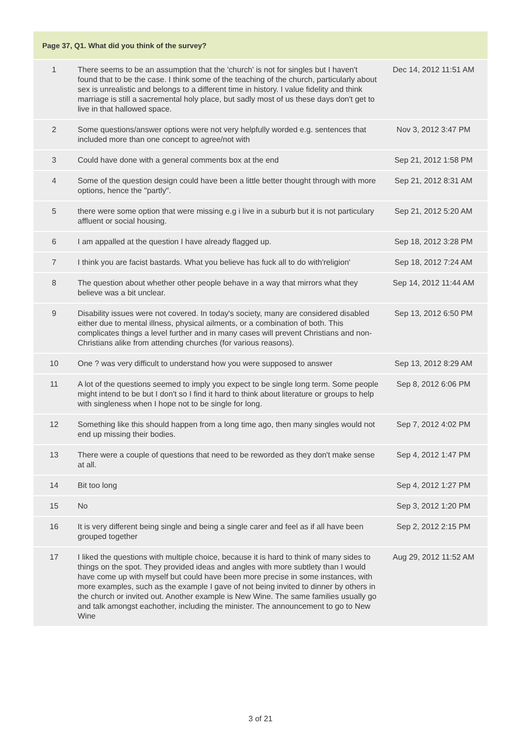| Page 37, Q1. What did you think of the survey? | | |
| --- | --- | --- |
| 1 | There seems to be an assumption that the 'church' is not for singles but I haven't found that to be the case. I think some of the teaching of the church, particularly about sex is unrealistic and belongs to a different time in history. I value fidelity and think marriage is still a sacremental holy place, but sadly most of us these days don't get to live in that hallowed space. | Dec 14, 2012 11:51 AM |
| 2 | Some questions/answer options were not very helpfully worded e.g. sentences that included more than one concept to agree/not with | Nov 3, 2012 3:47 PM |
| 3 | Could have done with a general comments box at the end | Sep 21, 2012 1:58 PM |
| 4 | Some of the question design could have been a little better thought through with more options, hence the "partly". | Sep 21, 2012 8:31 AM |
| 5 | there were some option that were missing e.g i live in a suburb but it is not particulary affluent or social housing. | Sep 21, 2012 5:20 AM |
| 6 | I am appalled at the question I have already flagged up. | Sep 18, 2012 3:28 PM |
| 7 | I think you are facist bastards. What you believe has fuck all to do with'religion' | Sep 18, 2012 7:24 AM |
| 8 | The question about whether other people behave in a way that mirrors what they believe was a bit unclear. | Sep 14, 2012 11:44 AM |
| 9 | Disability issues were not covered. In today's society, many are considered disabled either due to mental illness, physical ailments, or a combination of both. This complicates things a level further and in many cases will prevent Christians and non-Christians alike from attending churches (for various reasons). | Sep 13, 2012 6:50 PM |
| 10 | One ? was very difficult to understand how you were supposed to answer | Sep 13, 2012 8:29 AM |
| 11 | A lot of the questions seemed to imply you expect to be single long term. Some people might intend to be but I don't so I find it hard to think about literature or groups to help with singleness when I hope not to be single for long. | Sep 8, 2012 6:06 PM |
| 12 | Something like this should happen from a long time ago, then many singles would not end up missing their bodies. | Sep 7, 2012 4:02 PM |
| 13 | There were a couple of questions that need to be reworded as they don't make sense at all. | Sep 4, 2012 1:47 PM |
| 14 | Bit too long | Sep 4, 2012 1:27 PM |
| 15 | No | Sep 3, 2012 1:20 PM |
| 16 | It is very different being single and being a single carer and feel as if all have been grouped together | Sep 2, 2012 2:15 PM |
| 17 | I liked the questions with multiple choice, because it is hard to think of many sides to things on the spot. They provided ideas and angles with more subtlety than I would have come up with myself but could have been more precise in some instances, with more examples, such as the example I gave of not being invited to dinner by others in the church or invited out. Another example is New Wine. The same families usually go and talk amongst eachother, including the minister. The announcement to go to New Wine | Aug 29, 2012 11:52 AM |
3 of 21